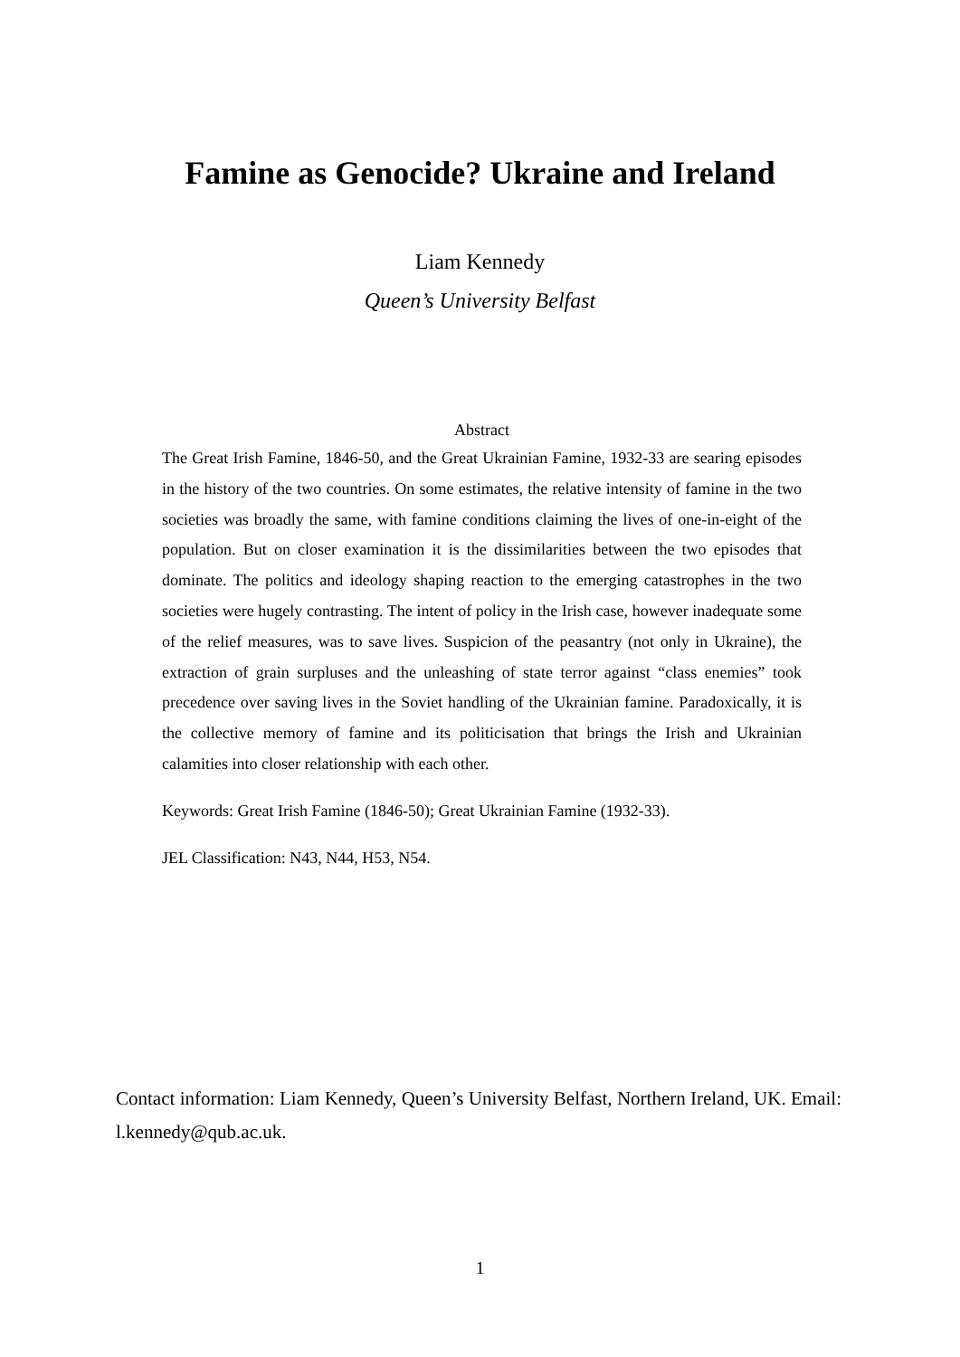Famine as Genocide? Ukraine and Ireland
Liam Kennedy
Queen’s University Belfast
Abstract
The Great Irish Famine, 1846-50, and the Great Ukrainian Famine, 1932-33 are searing episodes in the history of the two countries. On some estimates, the relative intensity of famine in the two societies was broadly the same, with famine conditions claiming the lives of one-in-eight of the population. But on closer examination it is the dissimilarities between the two episodes that dominate. The politics and ideology shaping reaction to the emerging catastrophes in the two societies were hugely contrasting. The intent of policy in the Irish case, however inadequate some of the relief measures, was to save lives. Suspicion of the peasantry (not only in Ukraine), the extraction of grain surpluses and the unleashing of state terror against “class enemies” took precedence over saving lives in the Soviet handling of the Ukrainian famine. Paradoxically, it is the collective memory of famine and its politicisation that brings the Irish and Ukrainian calamities into closer relationship with each other.
Keywords: Great Irish Famine (1846-50); Great Ukrainian Famine (1932-33).
JEL Classification: N43, N44, H53, N54.
Contact information: Liam Kennedy, Queen’s University Belfast, Northern Ireland, UK. Email: l.kennedy@qub.ac.uk.
1